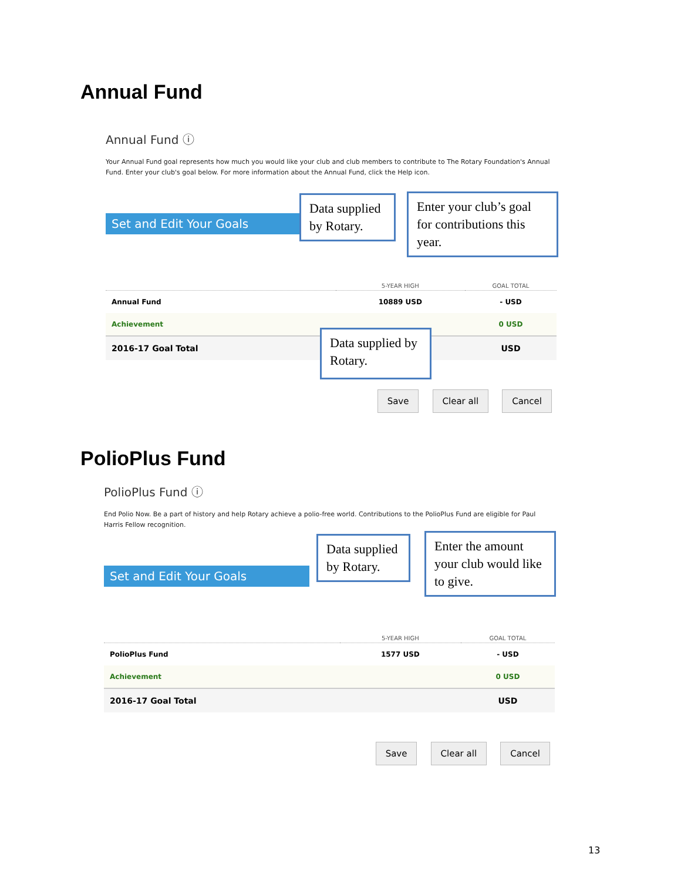Annual Fund
Annual Fund ⓘ
Your Annual Fund goal represents how much you would like your club and club members to contribute to The Rotary Foundation's Annual Fund. Enter your club's goal below. For more information about the Annual Fund, click the Help icon.
Set and Edit Your Goals
| | 5-YEAR HIGH | GOAL TOTAL |
| --- | --- | --- |
| Annual Fund | 10889 USD | - USD |
| Achievement | | 0 USD |
| 2016-17 Goal Total | | USD |
Save Clear all Cancel
Data supplied by Rotary.
Enter your club’s goal for contributions this year.
Data supplied by Rotary.
PolioPlus Fund
PolioPlus Fund ⓘ
End Polio Now. Be a part of history and help Rotary achieve a polio-free world. Contributions to the PolioPlus Fund are eligible for Paul Harris Fellow recognition.
Set and Edit Your Goals
| | 5-YEAR HIGH | GOAL TOTAL |
| --- | --- | --- |
| PolioPlus Fund | 1577 USD | - USD |
| Achievement | | 0 USD |
| 2016-17 Goal Total | | USD |
Save Clear all Cancel
Data supplied by Rotary.
Enter the amount your club would like to give.
13